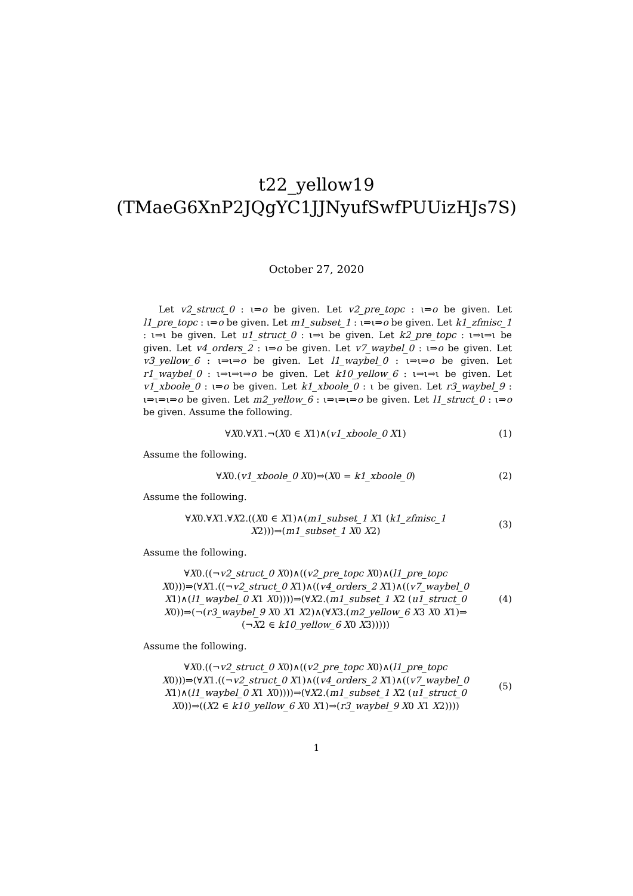t22_yellow19
(TMaeG6XnP2JQgYC1JJNyufSwfPUUizHJs7S)
October 27, 2020
Let v2_struct_0 : ι⇒o be given. Let v2_pre_topc : ι⇒o be given. Let l1_pre_topc : ι⇒o be given. Let m1_subset_1 : ι⇒ι⇒o be given. Let k1_zfmisc_1 : ι⇒ι be given. Let u1_struct_0 : ι⇒ι be given. Let k2_pre_topc : ι⇒ι⇒ι be given. Let v4_orders_2 : ι⇒o be given. Let v7_waybel_0 : ι⇒o be given. Let v3_yellow_6 : ι⇒ι⇒o be given. Let l1_waybel_0 : ι⇒ι⇒o be given. Let r1_waybel_0 : ι⇒ι⇒ι⇒o be given. Let k10_yellow_6 : ι⇒ι⇒ι be given. Let v1_xboole_0 : ι⇒o be given. Let k1_xboole_0 : ι be given. Let r3_waybel_9 : ι⇒ι⇒ι⇒o be given. Let m2_yellow_6 : ι⇒ι⇒ι⇒o be given. Let l1_struct_0 : ι⇒o be given. Assume the following.
∀X0.∀X1.¬(X0 ∈ X1)∧(v1_xboole_0 X1)
(1)
Assume the following.
∀X0.(v1_xboole_0 X0)⇒(X0 = k1_xboole_0)
(2)
Assume the following.
∀X0.∀X1.∀X2.((X0 ∈ X1)∧(m1_subset_1 X1 (k1_zfmisc_1
X2)))⇒(m1_subset_1 X0 X2)
(3)
Assume the following.
∀X0.((¬v2_struct_0 X0)∧((v2_pre_topc X0)∧(l1_pre_topc
X0)))⇒(∀X1.((¬v2_struct_0 X1)∧((v4_orders_2 X1)∧((v7_waybel_0
X1)∧(l1_waybel_0 X1 X0))))⇒(∀X2.(m1_subset_1 X2 (u1_struct_0
X0))⇒(¬(r3_waybel_9 X0 X1 X2)∧(∀X3.(m2_yellow_6 X3 X0 X1)⇒
(¬X2 ∈ k10_yellow_6 X0 X3)))))
(4)
Assume the following.
∀X0.((¬v2_struct_0 X0)∧((v2_pre_topc X0)∧(l1_pre_topc
X0)))⇒(∀X1.((¬v2_struct_0 X1)∧((v4_orders_2 X1)∧((v7_waybel_0
X1)∧(l1_waybel_0 X1 X0))))⇒(∀X2.(m1_subset_1 X2 (u1_struct_0
X0))⇒((X2 ∈ k10_yellow_6 X0 X1)⇒(r3_waybel_9 X0 X1 X2))))
(5)
1